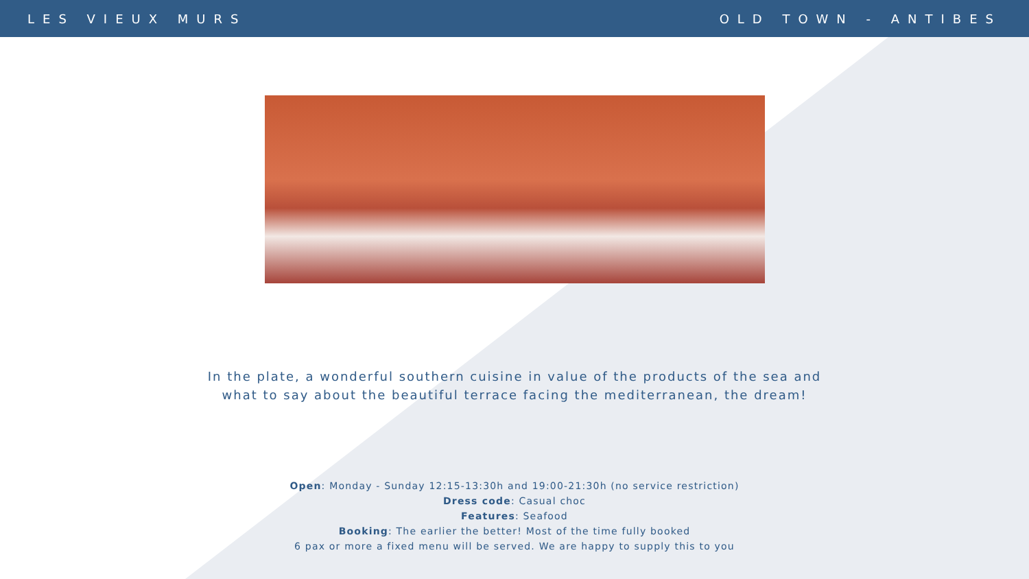LES VIEUX MURS OLD TOWN - ANTIBES
In the plate, a wonderful southern cuisine in value of the products of the sea and
what to say about the beautiful terrace facing the mediterranean, the dream!
Open: Monday - Sunday 12:15-13:30h and 19:00-21:30h (no service restriction)
Dress code: Casual choc
Features: Seafood
Booking: The earlier the better! Most of the time fully booked
6 pax or more a fixed menu will be served. We are happy to supply this to you